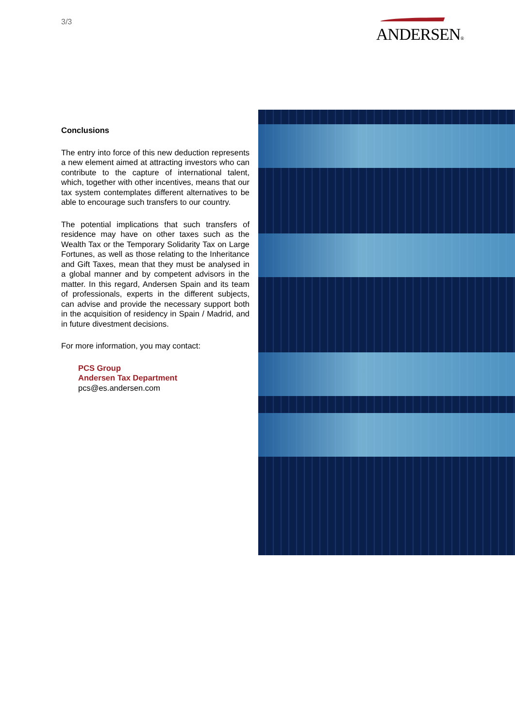3/3
ANDERSEN®
Conclusions
The entry into force of this new deduction represents a new element aimed at attracting investors who can contribute to the capture of international talent, which, together with other incentives, means that our tax system contemplates different alternatives to be able to encourage such transfers to our country.
The potential implications that such transfers of residence may have on other taxes such as the Wealth Tax or the Temporary Solidarity Tax on Large Fortunes, as well as those relating to the Inheritance and Gift Taxes, mean that they must be analysed in a global manner and by competent advisors in the matter. In this regard, Andersen Spain and its team of professionals, experts in the different subjects, can advise and provide the necessary support both in the acquisition of residency in Spain / Madrid, and in future divestment decisions.
For more information, you may contact:
PCS Group
Andersen Tax Department
pcs@es.andersen.com